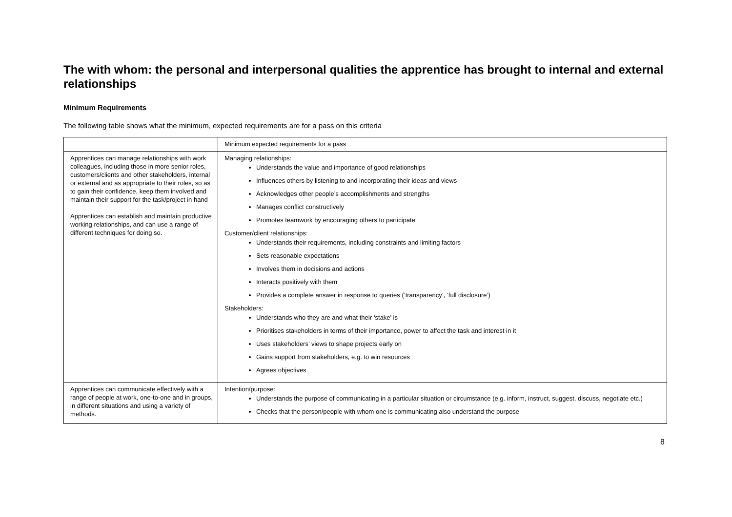The with whom: the personal and interpersonal qualities the apprentice has brought to internal and external relationships
Minimum Requirements
The following table shows what the minimum, expected requirements are for a pass on this criteria
| | Minimum expected requirements for a pass |
| Apprentices can manage relationships with work colleagues, including those in more senior roles, customers/clients and other stakeholders, internal or external and as appropriate to their roles, so as to gain their confidence, keep them involved and maintain their support for the task/project in hand Apprentices can establish and maintain productive working relationships, and can use a range of different techniques for doing so. | Managing relationships: Understands the value and importance of good relationships Influences others by listening to and incorporating their ideas and views Acknowledges other people’s accomplishments and strengths Manages conflict constructively Promotes teamwork by encouraging others to participate Customer/client relationships: Understands their requirements, including constraints and limiting factors Sets reasonable expectations Involves them in decisions and actions Interacts positively with them Provides a complete answer in response to queries (‘transparency’, ‘full disclosure’) Stakeholders: Understands who they are and what their ‘stake’ is Prioritises stakeholders in terms of their importance, power to affect the task and interest in it Uses stakeholders’ views to shape projects early on Gains support from stakeholders, e.g. to win resources Agrees objectives |
| Apprentices can communicate effectively with a range of people at work, one-to-one and in groups, in different situations and using a variety of methods. | Intention/purpose: Understands the purpose of communicating in a particular situation or circumstance (e.g. inform, instruct, suggest, discuss, negotiate etc.) Checks that the person/people with whom one is communicating also understand the purpose |
8